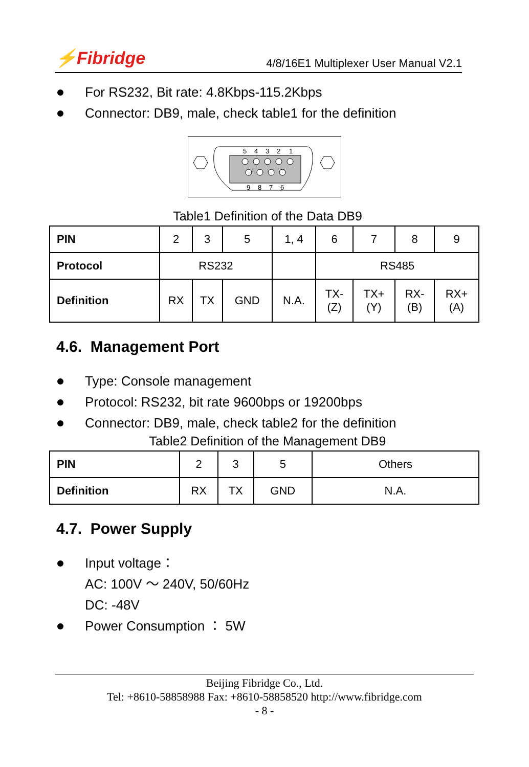⚡Fibridge 4/8/16E1 Multiplexer User Manual V2.1
For RS232, Bit rate: 4.8Kbps-115.2Kbps
Connector: DB9, male, check table1 for the definition
5
4
3
2
1
9
8
7
6
Table1 Definition of the Data DB9
| PIN | 2 | 3 | 5 | 1, 4 | 6 | 7 | 8 | 9 |
| Protocol | RS232 | | | | RS485 | | | |
| Definition | RX | TX | GND | N.A. | TX- (Z) | TX+ (Y) | RX- (B) | RX+ (A) |
4.6. Management Port
Type: Console management
Protocol: RS232, bit rate 9600bps or 19200bps
Connector: DB9, male, check table2 for the definition
Table2 Definition of the Management DB9
| PIN | 2 | 3 | 5 | Others |
| Definition | RX | TX | GND | N.A. |
4.7. Power Supply
Input voltage：
AC: 100V ～ 240V, 50/60Hz
DC: -48V
Power Consumption ： 5W
Beijing Fibridge Co., Ltd.
Tel: +8610-58858988 Fax: +8610-58858520 http://www.fibridge.com
- 8 -